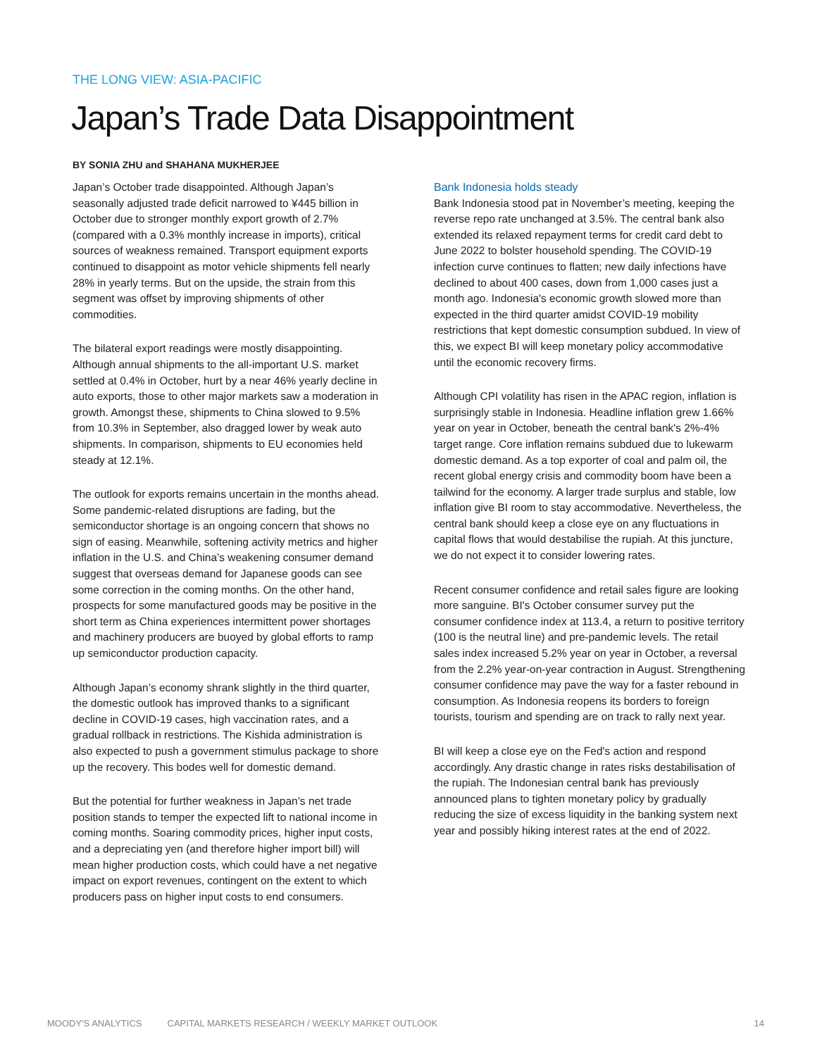THE LONG VIEW: ASIA-PACIFIC
Japan’s Trade Data Disappointment
BY SONIA ZHU and SHAHANA MUKHERJEE
Japan’s October trade disappointed. Although Japan’s seasonally adjusted trade deficit narrowed to ¥445 billion in October due to stronger monthly export growth of 2.7% (compared with a 0.3% monthly increase in imports), critical sources of weakness remained. Transport equipment exports continued to disappoint as motor vehicle shipments fell nearly 28% in yearly terms. But on the upside, the strain from this segment was offset by improving shipments of other commodities.
The bilateral export readings were mostly disappointing. Although annual shipments to the all-important U.S. market settled at 0.4% in October, hurt by a near 46% yearly decline in auto exports, those to other major markets saw a moderation in growth. Amongst these, shipments to China slowed to 9.5% from 10.3% in September, also dragged lower by weak auto shipments. In comparison, shipments to EU economies held steady at 12.1%.
The outlook for exports remains uncertain in the months ahead. Some pandemic-related disruptions are fading, but the semiconductor shortage is an ongoing concern that shows no sign of easing. Meanwhile, softening activity metrics and higher inflation in the U.S. and China’s weakening consumer demand suggest that overseas demand for Japanese goods can see some correction in the coming months. On the other hand, prospects for some manufactured goods may be positive in the short term as China experiences intermittent power shortages and machinery producers are buoyed by global efforts to ramp up semiconductor production capacity.
Although Japan’s economy shrank slightly in the third quarter, the domestic outlook has improved thanks to a significant decline in COVID-19 cases, high vaccination rates, and a gradual rollback in restrictions. The Kishida administration is also expected to push a government stimulus package to shore up the recovery. This bodes well for domestic demand.
But the potential for further weakness in Japan’s net trade position stands to temper the expected lift to national income in coming months. Soaring commodity prices, higher input costs, and a depreciating yen (and therefore higher import bill) will mean higher production costs, which could have a net negative impact on export revenues, contingent on the extent to which producers pass on higher input costs to end consumers.
Bank Indonesia holds steady
Bank Indonesia stood pat in November’s meeting, keeping the reverse repo rate unchanged at 3.5%. The central bank also extended its relaxed repayment terms for credit card debt to June 2022 to bolster household spending. The COVID-19 infection curve continues to flatten; new daily infections have declined to about 400 cases, down from 1,000 cases just a month ago. Indonesia's economic growth slowed more than expected in the third quarter amidst COVID-19 mobility restrictions that kept domestic consumption subdued. In view of this, we expect BI will keep monetary policy accommodative until the economic recovery firms.
Although CPI volatility has risen in the APAC region, inflation is surprisingly stable in Indonesia. Headline inflation grew 1.66% year on year in October, beneath the central bank's 2%-4% target range. Core inflation remains subdued due to lukewarm domestic demand. As a top exporter of coal and palm oil, the recent global energy crisis and commodity boom have been a tailwind for the economy. A larger trade surplus and stable, low inflation give BI room to stay accommodative. Nevertheless, the central bank should keep a close eye on any fluctuations in capital flows that would destabilise the rupiah. At this juncture, we do not expect it to consider lowering rates.
Recent consumer confidence and retail sales figure are looking more sanguine. BI's October consumer survey put the consumer confidence index at 113.4, a return to positive territory (100 is the neutral line) and pre-pandemic levels. The retail sales index increased 5.2% year on year in October, a reversal from the 2.2% year-on-year contraction in August. Strengthening consumer confidence may pave the way for a faster rebound in consumption. As Indonesia reopens its borders to foreign tourists, tourism and spending are on track to rally next year.
BI will keep a close eye on the Fed's action and respond accordingly. Any drastic change in rates risks destabilisation of the rupiah. The Indonesian central bank has previously announced plans to tighten monetary policy by gradually reducing the size of excess liquidity in the banking system next year and possibly hiking interest rates at the end of 2022.
MOODY'S ANALYTICS CAPITAL MARKETS RESEARCH / WEEKLY MARKET OUTLOOK 14